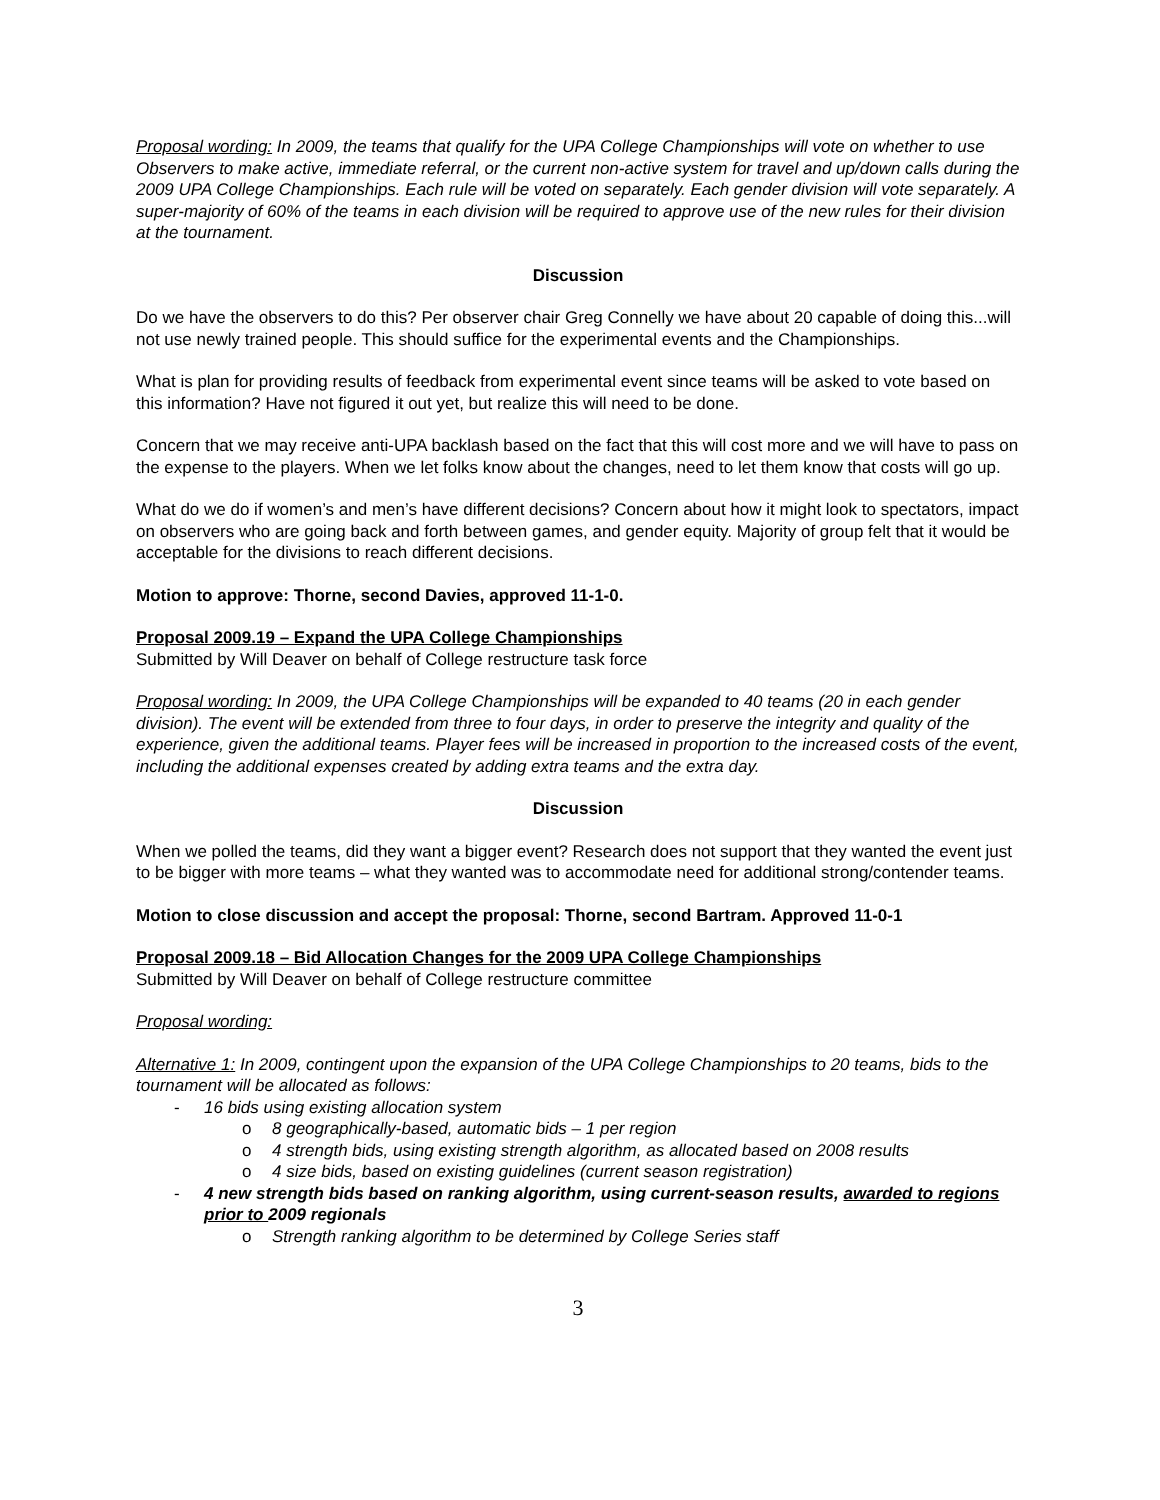Proposal wording: In 2009, the teams that qualify for the UPA College Championships will vote on whether to use Observers to make active, immediate referral, or the current non-active system for travel and up/down calls during the 2009 UPA College Championships. Each rule will be voted on separately. Each gender division will vote separately. A super-majority of 60% of the teams in each division will be required to approve use of the new rules for their division at the tournament.
Discussion
Do we have the observers to do this? Per observer chair Greg Connelly we have about 20 capable of doing this...will not use newly trained people. This should suffice for the experimental events and the Championships.
What is plan for providing results of feedback from experimental event since teams will be asked to vote based on this information? Have not figured it out yet, but realize this will need to be done.
Concern that we may receive anti-UPA backlash based on the fact that this will cost more and we will have to pass on the expense to the players. When we let folks know about the changes, need to let them know that costs will go up.
What do we do if women’s and men’s have different decisions? Concern about how it might look to spectators, impact on observers who are going back and forth between games, and gender equity. Majority of group felt that it would be acceptable for the divisions to reach different decisions.
Motion to approve: Thorne, second Davies, approved 11-1-0.
Proposal 2009.19 – Expand the UPA College Championships
Submitted by Will Deaver on behalf of College restructure task force
Proposal wording: In 2009, the UPA College Championships will be expanded to 40 teams (20 in each gender division). The event will be extended from three to four days, in order to preserve the integrity and quality of the experience, given the additional teams. Player fees will be increased in proportion to the increased costs of the event, including the additional expenses created by adding extra teams and the extra day.
Discussion
When we polled the teams, did they want a bigger event? Research does not support that they wanted the event just to be bigger with more teams – what they wanted was to accommodate need for additional strong/contender teams.
Motion to close discussion and accept the proposal: Thorne, second Bartram. Approved 11-0-1
Proposal 2009.18 – Bid Allocation Changes for the 2009 UPA College Championships
Submitted by Will Deaver on behalf of College restructure committee
Proposal wording:
Alternative 1: In 2009, contingent upon the expansion of the UPA College Championships to 20 teams, bids to the tournament will be allocated as follows:
- 16 bids using existing allocation system
o 8 geographically-based, automatic bids – 1 per region
o 4 strength bids, using existing strength algorithm, as allocated based on 2008 results
o 4 size bids, based on existing guidelines (current season registration)
- 4 new strength bids based on ranking algorithm, using current-season results, awarded to regions prior to 2009 regionals
o Strength ranking algorithm to be determined by College Series staff
3